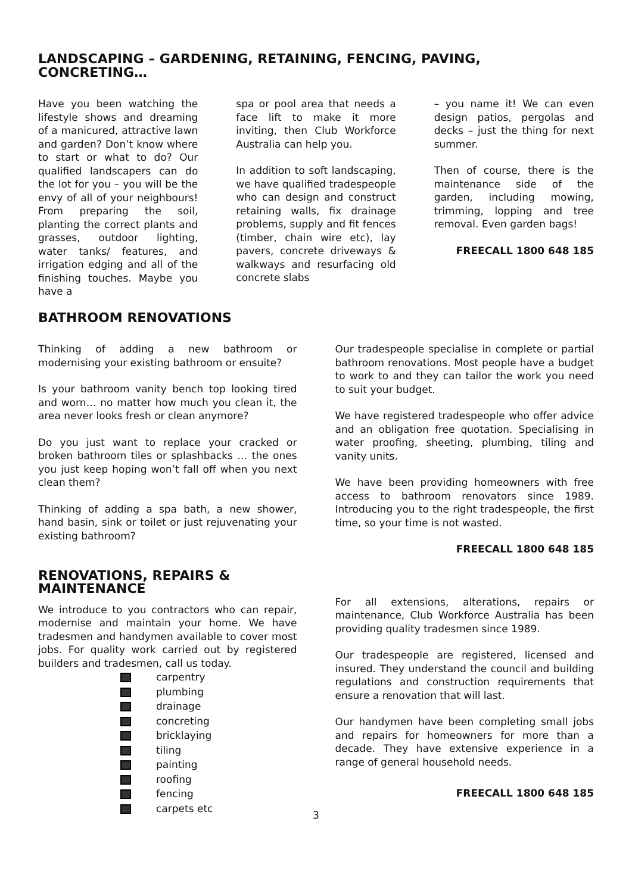LANDSCAPING – GARDENING, RETAINING, FENCING, PAVING, CONCRETING…
Have you been watching the lifestyle shows and dreaming of a manicured, attractive lawn and garden? Don’t know where to start or what to do? Our qualified landscapers can do the lot for you – you will be the envy of all of your neighbours! From preparing the soil, planting the correct plants and grasses, outdoor lighting, water tanks/ features, and irrigation edging and all of the finishing touches. Maybe you have a
spa or pool area that needs a face lift to make it more inviting, then Club Workforce Australia can help you.
In addition to soft landscaping, we have qualified tradespeople who can design and construct retaining walls, fix drainage problems, supply and fit fences (timber, chain wire etc), lay pavers, concrete driveways & walkways and resurfacing old concrete slabs
– you name it! We can even design patios, pergolas and decks – just the thing for next summer.
Then of course, there is the maintenance side of the garden, including mowing, trimming, lopping and tree removal. Even garden bags!
FREECALL 1800 648 185
BATHROOM RENOVATIONS
Thinking of adding a new bathroom or modernising your existing bathroom or ensuite?
Is your bathroom vanity bench top looking tired and worn… no matter how much you clean it, the area never looks fresh or clean anymore?
Do you just want to replace your cracked or broken bathroom tiles or splashbacks … the ones you just keep hoping won’t fall off when you next clean them?
Thinking of adding a spa bath, a new shower, hand basin, sink or toilet or just rejuvenating your existing bathroom?
Our tradespeople specialise in complete or partial bathroom renovations. Most people have a budget to work to and they can tailor the work you need to suit your budget.
We have registered tradespeople who offer advice and an obligation free quotation. Specialising in water proofing, sheeting, plumbing, tiling and vanity units.
We have been providing homeowners with free access to bathroom renovators since 1989. Introducing you to the right tradespeople, the first time, so your time is not wasted.
FREECALL 1800 648 185
RENOVATIONS, REPAIRS & MAINTENANCE
We introduce to you contractors who can repair, modernise and maintain your home. We have tradesmen and handymen available to cover most jobs. For quality work carried out by registered builders and tradesmen, call us today.
carpentry
plumbing
drainage
concreting
bricklaying
tiling
painting
roofing
fencing
carpets etc
For all extensions, alterations, repairs or maintenance, Club Workforce Australia has been providing quality tradesmen since 1989.
Our tradespeople are registered, licensed and insured. They understand the council and building regulations and construction requirements that ensure a renovation that will last.
Our handymen have been completing small jobs and repairs for homeowners for more than a decade. They have extensive experience in a range of general household needs.
FREECALL 1800 648 185
3